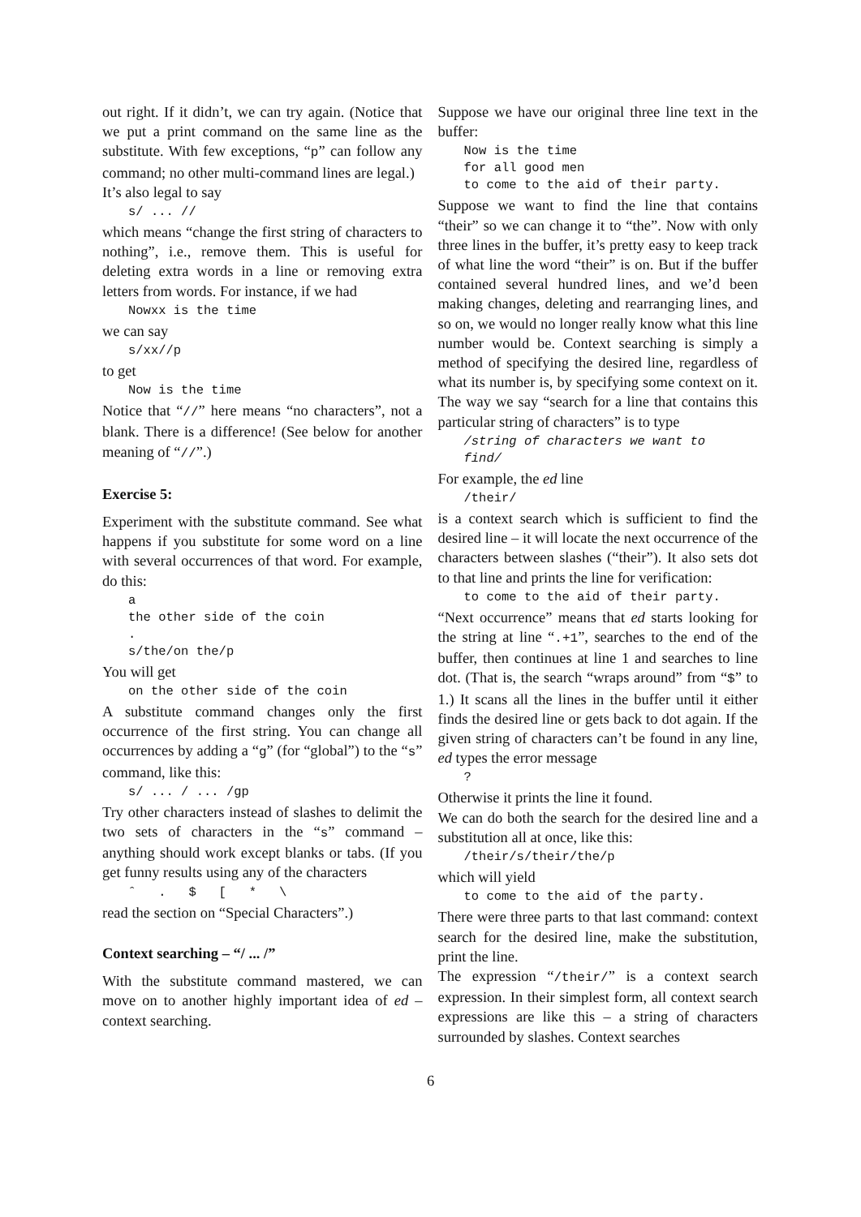out right. If it didn’t, we can try again. (Notice that we put a print command on the same line as the substitute. With few exceptions, “p” can follow any command; no other multi-command lines are legal.)
It’s also legal to say
s/ ... //
which means “change the first string of characters to nothing”, i.e., remove them. This is useful for deleting extra words in a line or removing extra letters from words. For instance, if we had
Nowxx is the time
we can say
s/xx//p
to get
Now is the time
Notice that “//” here means “no characters”, not a blank. There is a difference! (See below for another meaning of “//”.)
Exercise 5:
Experiment with the substitute command. See what happens if you substitute for some word on a line with several occurrences of that word. For example, do this:
a
the other side of the coin
.
s/the/on the/p
You will get
on the other side of the coin
A substitute command changes only the first occurrence of the first string. You can change all occurrences by adding a “g” (for “global”) to the “s” command, like this:
s/ ... / ... /gp
Try other characters instead of slashes to delimit the two sets of characters in the “s” command – anything should work except blanks or tabs. (If you get funny results using any of the characters
ˆ   .   $   [   *   \
read the section on “Special Characters”.)
Context searching – “/ ... /”
With the substitute command mastered, we can move on to another highly important idea of ed – context searching.
Suppose we have our original three line text in the buffer:
Now is the time
for all good men
to come to the aid of their party.
Suppose we want to find the line that contains “their” so we can change it to “the”. Now with only three lines in the buffer, it’s pretty easy to keep track of what line the word “their” is on. But if the buffer contained several hundred lines, and we’d been making changes, deleting and rearranging lines, and so on, we would no longer really know what this line number would be. Context searching is simply a method of specifying the desired line, regardless of what its number is, by specifying some context on it. The way we say “search for a line that contains this particular string of characters” is to type
/string of characters we want to
find/
For example, the ed line
/their/
is a context search which is sufficient to find the desired line – it will locate the next occurrence of the characters between slashes (“their”). It also sets dot to that line and prints the line for verification:
to come to the aid of their party.
“Next occurrence” means that ed starts looking for the string at line “.+1”, searches to the end of the buffer, then continues at line 1 and searches to line dot. (That is, the search “wraps around” from “$” to 1.) It scans all the lines in the buffer until it either finds the desired line or gets back to dot again. If the given string of characters can’t be found in any line, ed types the error message
?
Otherwise it prints the line it found.
We can do both the search for the desired line and a substitution all at once, like this:
/their/s/their/the/p
which will yield
to come to the aid of the party.
There were three parts to that last command: context search for the desired line, make the substitution, print the line.
The expression “/their/” is a context search expression. In their simplest form, all context search expressions are like this – a string of characters surrounded by slashes. Context searches
6